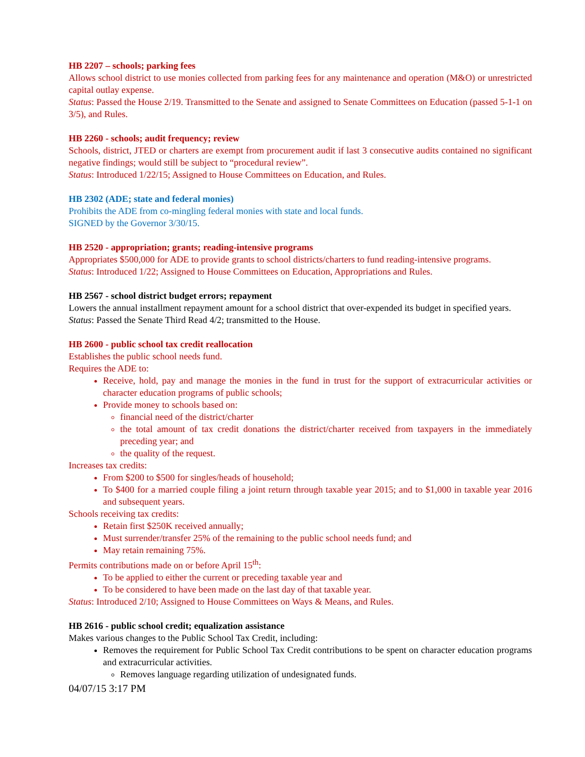HB 2207 – schools; parking fees
Allows school district to use monies collected from parking fees for any maintenance and operation (M&O) or unrestricted capital outlay expense.
Status: Passed the House 2/19. Transmitted to the Senate and assigned to Senate Committees on Education (passed 5-1-1 on 3/5), and Rules.
HB 2260 - schools; audit frequency; review
Schools, district, JTED or charters are exempt from procurement audit if last 3 consecutive audits contained no significant negative findings; would still be subject to “procedural review”.
Status: Introduced 1/22/15; Assigned to House Committees on Education, and Rules.
HB 2302 (ADE; state and federal monies)
Prohibits the ADE from co-mingling federal monies with state and local funds.
SIGNED by the Governor 3/30/15.
HB 2520 - appropriation; grants; reading-intensive programs
Appropriates $500,000 for ADE to provide grants to school districts/charters to fund reading-intensive programs.
Status: Introduced 1/22; Assigned to House Committees on Education, Appropriations and Rules.
HB 2567 - school district budget errors; repayment
Lowers the annual installment repayment amount for a school district that over-expended its budget in specified years.
Status: Passed the Senate Third Read 4/2; transmitted to the House.
HB 2600 - public school tax credit reallocation
Establishes the public school needs fund.
Requires the ADE to:
Receive, hold, pay and manage the monies in the fund in trust for the support of extracurricular activities or character education programs of public schools;
Provide money to schools based on:
financial need of the district/charter
the total amount of tax credit donations the district/charter received from taxpayers in the immediately preceding year; and
the quality of the request.
Increases tax credits:
From $200 to $500 for singles/heads of household;
To $400 for a married couple filing a joint return through taxable year 2015; and to $1,000 in taxable year 2016 and subsequent years.
Schools receiving tax credits:
Retain first $250K received annually;
Must surrender/transfer 25% of the remaining to the public school needs fund; and
May retain remaining 75%.
Permits contributions made on or before April 15<sup>th</sup>:
To be applied to either the current or preceding taxable year and
To be considered to have been made on the last day of that taxable year.
Status: Introduced 2/10; Assigned to House Committees on Ways & Means, and Rules.
HB 2616 - public school credit; equalization assistance
Makes various changes to the Public School Tax Credit, including:
Removes the requirement for Public School Tax Credit contributions to be spent on character education programs and extracurricular activities.
Removes language regarding utilization of undesignated funds.
04/07/15 3:17 PM